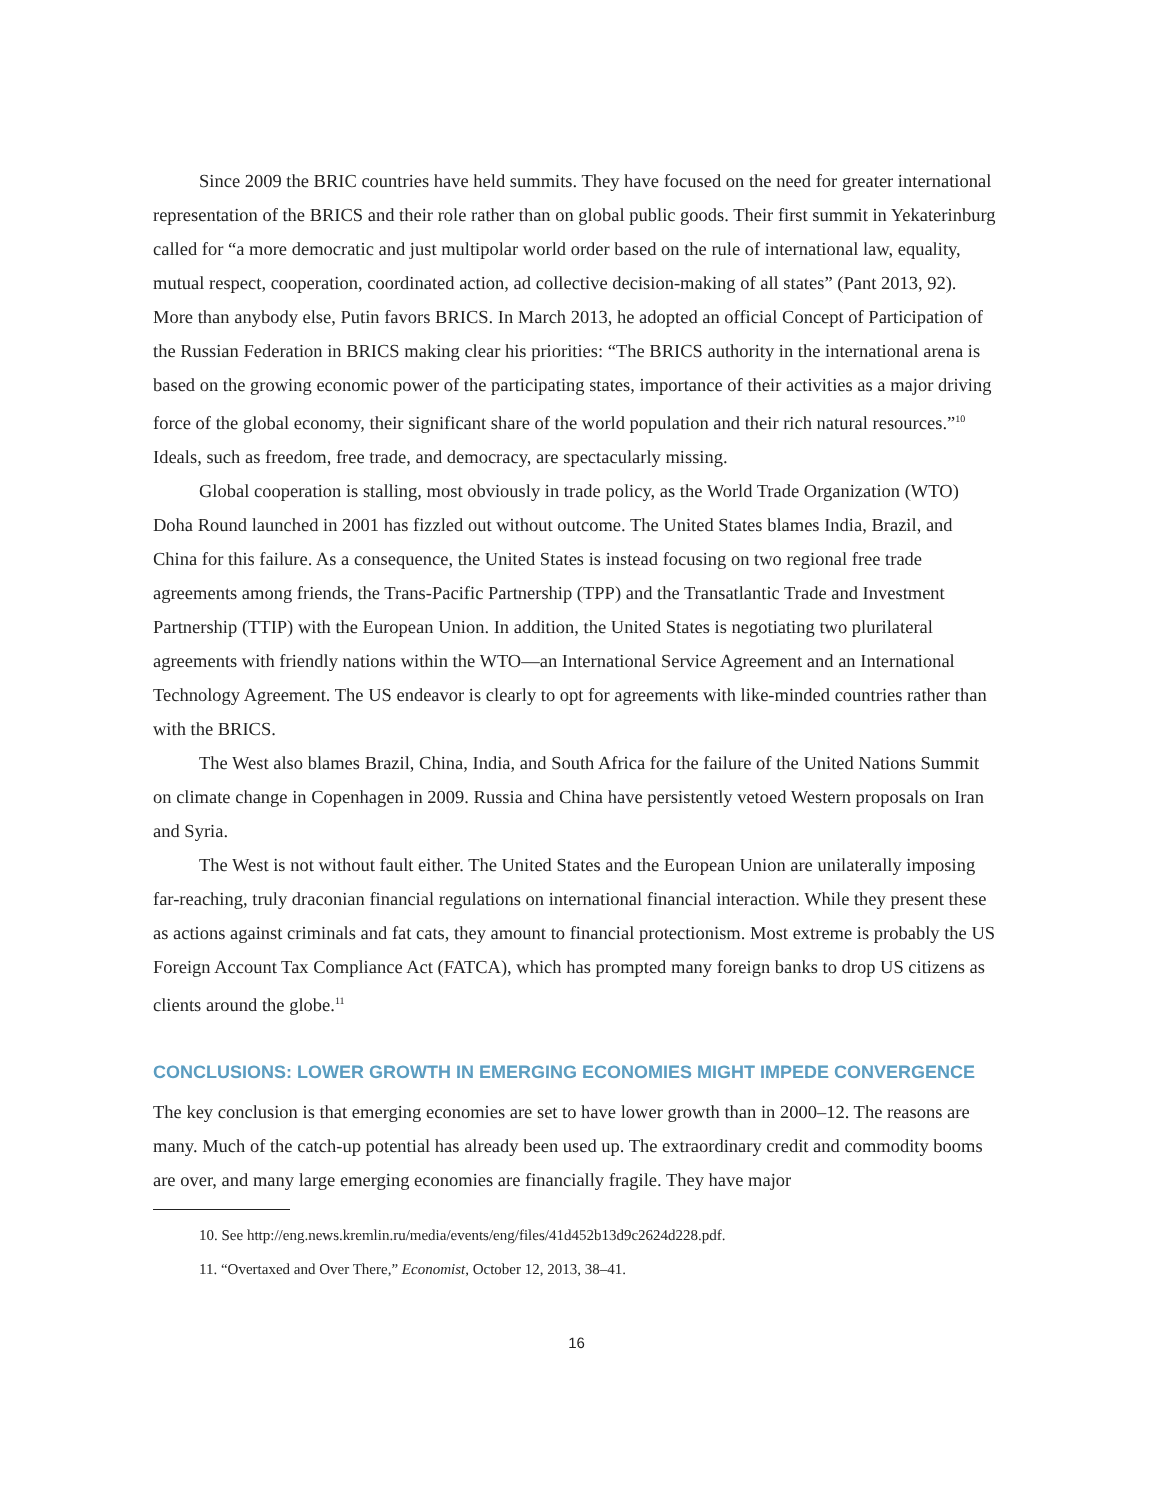Since 2009 the BRIC countries have held summits. They have focused on the need for greater international representation of the BRICS and their role rather than on global public goods. Their first summit in Yekaterinburg called for “a more democratic and just multipolar world order based on the rule of international law, equality, mutual respect, cooperation, coordinated action, ad collective decision-making of all states” (Pant 2013, 92). More than anybody else, Putin favors BRICS. In March 2013, he adopted an official Concept of Participation of the Russian Federation in BRICS making clear his priorities: “The BRICS authority in the international arena is based on the growing economic power of the participating states, importance of their activities as a major driving force of the global economy, their significant share of the world population and their rich natural resources.”<sup>10</sup> Ideals, such as freedom, free trade, and democracy, are spectacularly missing.
Global cooperation is stalling, most obviously in trade policy, as the World Trade Organization (WTO) Doha Round launched in 2001 has fizzled out without outcome. The United States blames India, Brazil, and China for this failure. As a consequence, the United States is instead focusing on two regional free trade agreements among friends, the Trans-Pacific Partnership (TPP) and the Transatlantic Trade and Investment Partnership (TTIP) with the European Union. In addition, the United States is negotiating two plurilateral agreements with friendly nations within the WTO—an International Service Agreement and an International Technology Agreement. The US endeavor is clearly to opt for agreements with like-minded countries rather than with the BRICS.
The West also blames Brazil, China, India, and South Africa for the failure of the United Nations Summit on climate change in Copenhagen in 2009. Russia and China have persistently vetoed Western proposals on Iran and Syria.
The West is not without fault either. The United States and the European Union are unilaterally imposing far-reaching, truly draconian financial regulations on international financial interaction. While they present these as actions against criminals and fat cats, they amount to financial protectionism. Most extreme is probably the US Foreign Account Tax Compliance Act (FATCA), which has prompted many foreign banks to drop US citizens as clients around the globe.<sup>11</sup>
CONCLUSIONS: LOWER GROWTH IN EMERGING ECONOMIES MIGHT IMPEDE CONVERGENCE
The key conclusion is that emerging economies are set to have lower growth than in 2000–12. The reasons are many. Much of the catch-up potential has already been used up. The extraordinary credit and commodity booms are over, and many large emerging economies are financially fragile. They have major
10. See http://eng.news.kremlin.ru/media/events/eng/files/41d452b13d9c2624d228.pdf.
11. “Overtaxed and Over There,” Economist, October 12, 2013, 38–41.
16